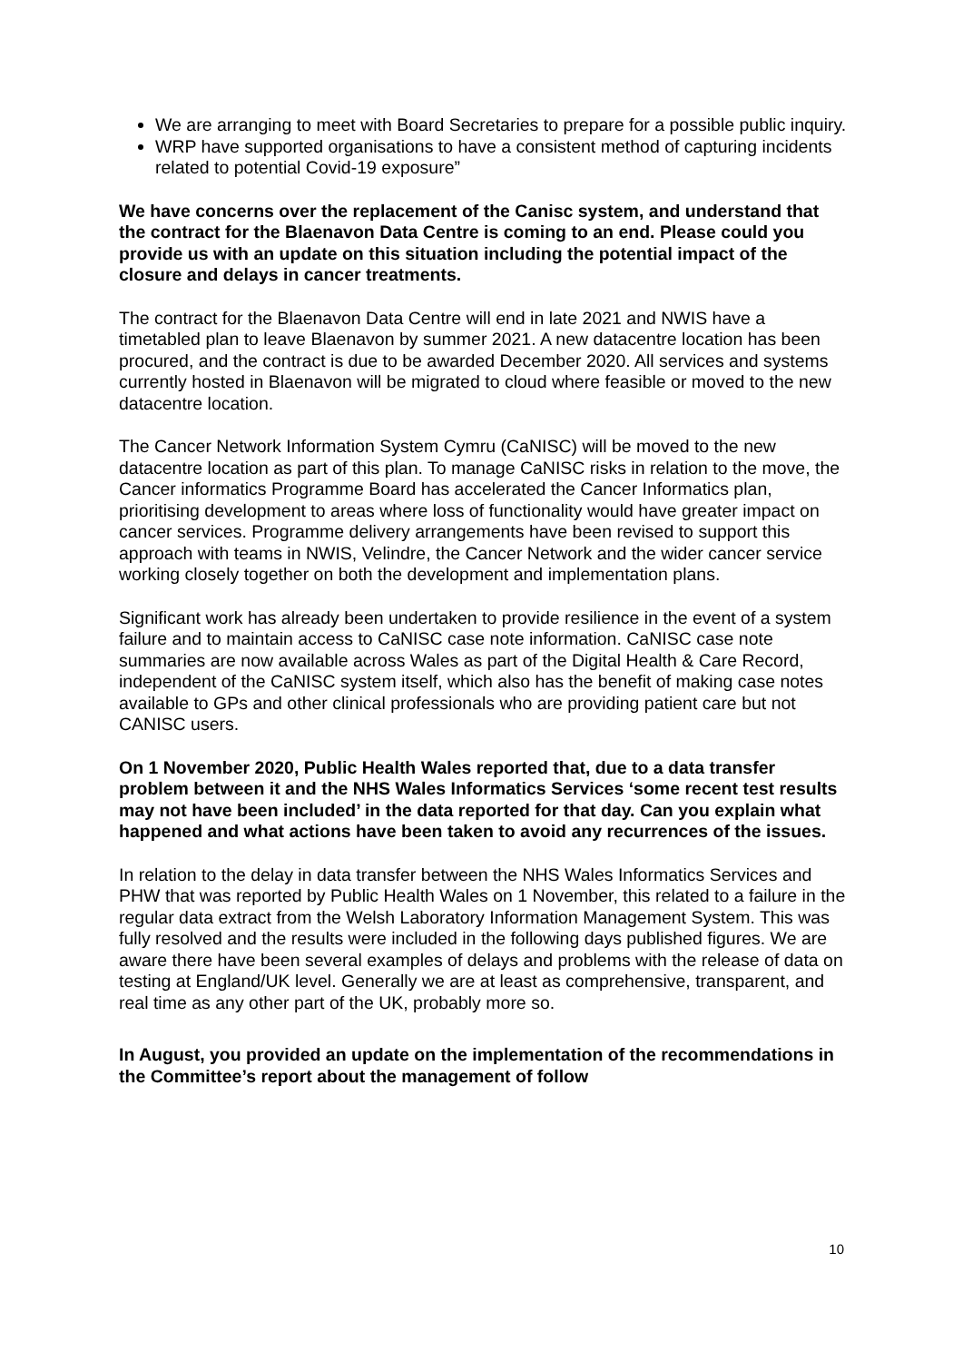We are arranging to meet with Board Secretaries to prepare for a possible public inquiry.
WRP have supported organisations to have a consistent method of capturing incidents related to potential Covid-19 exposure”
We have concerns over the replacement of the Canisc system, and understand that the contract for the Blaenavon Data Centre is coming to an end. Please could you provide us with an update on this situation including the potential impact of the closure and delays in cancer treatments.
The contract for the Blaenavon Data Centre will end in late 2021 and NWIS have a timetabled plan to leave Blaenavon by summer 2021. A new datacentre location has been procured, and the contract is due to be awarded December 2020. All services and systems currently hosted in Blaenavon will be migrated to cloud where feasible or moved to the new datacentre location.
The Cancer Network Information System Cymru (CaNISC) will be moved to the new datacentre location as part of this plan. To manage CaNISC risks in relation to the move, the Cancer informatics Programme Board has accelerated the Cancer Informatics plan, prioritising development to areas where loss of functionality would have greater impact on cancer services. Programme delivery arrangements have been revised to support this approach with teams in NWIS, Velindre, the Cancer Network and the wider cancer service working closely together on both the development and implementation plans.
Significant work has already been undertaken to provide resilience in the event of a system failure and to maintain access to CaNISC case note information. CaNISC case note summaries are now available across Wales as part of the Digital Health & Care Record, independent of the CaNISC system itself, which also has the benefit of making case notes available to GPs and other clinical professionals who are providing patient care but not CANISC users.
On 1 November 2020, Public Health Wales reported that, due to a data transfer problem between it and the NHS Wales Informatics Services ‘some recent test results may not have been included’ in the data reported for that day. Can you explain what happened and what actions have been taken to avoid any recurrences of the issues.
In relation to the delay in data transfer between the NHS Wales Informatics Services and PHW that was reported by Public Health Wales on 1 November, this related to a failure in the regular data extract from the Welsh Laboratory Information Management System. This was fully resolved and the results were included in the following days published figures. We are aware there have been several examples of delays and problems with the release of data on testing at England/UK level. Generally we are at least as comprehensive, transparent, and real time as any other part of the UK, probably more so.
In August, you provided an update on the implementation of the recommendations in the Committee’s report about the management of follow
10